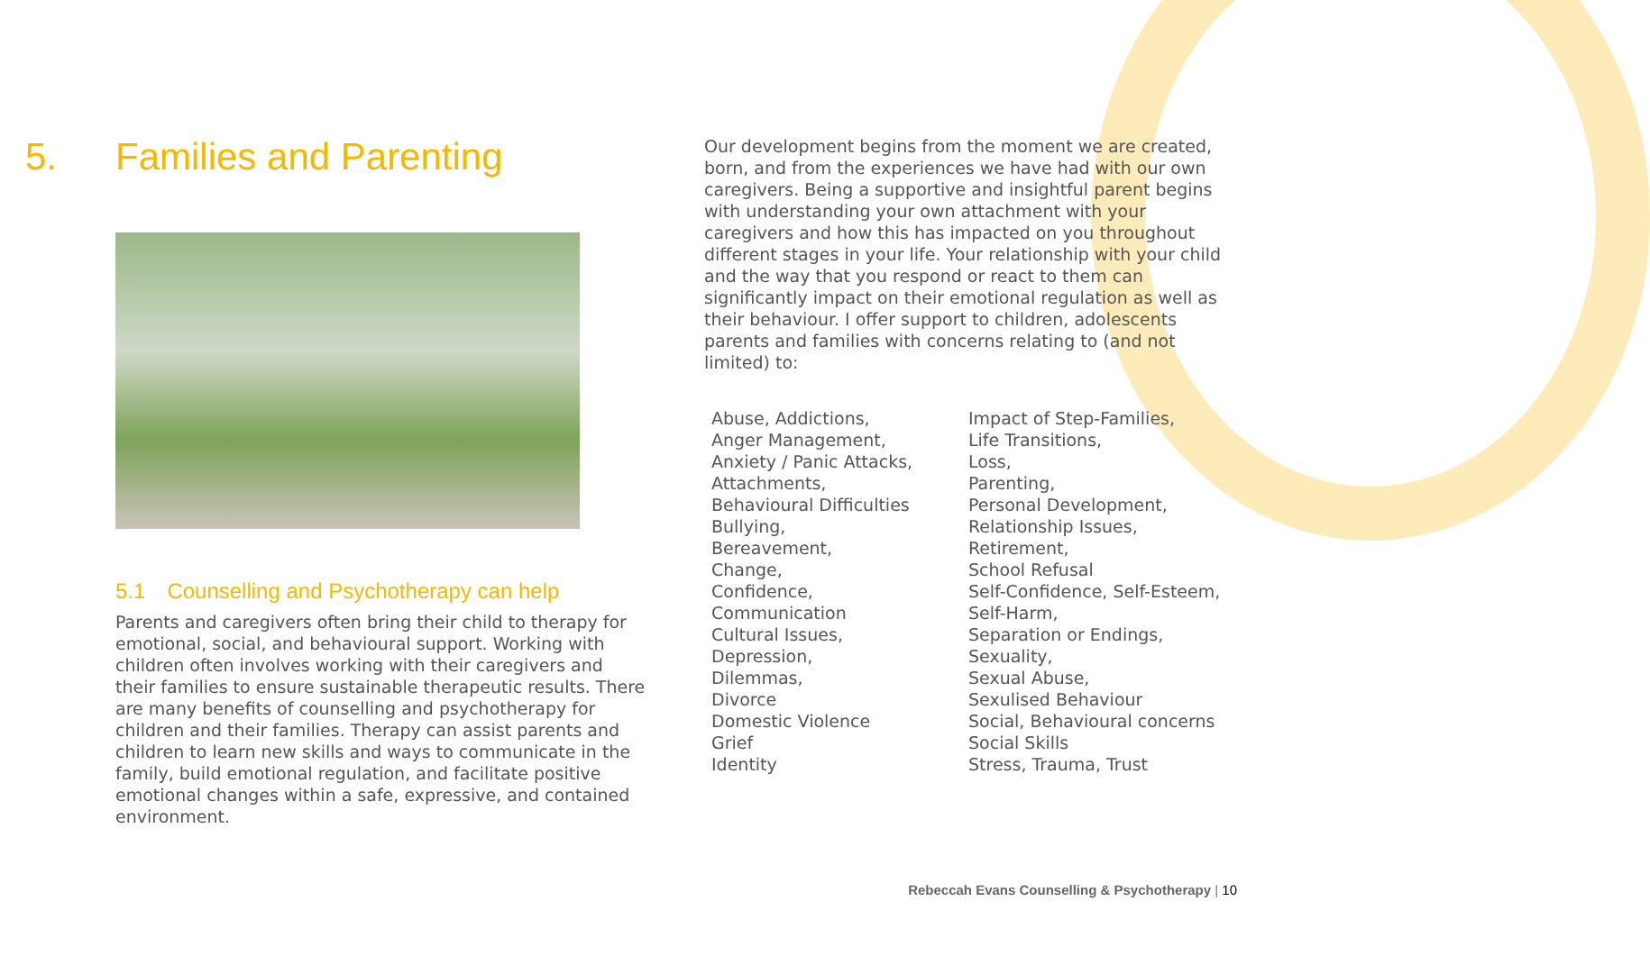5. Families and Parenting
5.1 Counselling and Psychotherapy can help
Parents and caregivers often bring their child to therapy for emotional, social, and behavioural support. Working with children often involves working with their caregivers and their families to ensure sustainable therapeutic results. There are many benefits of counselling and psychotherapy for children and their families. Therapy can assist parents and children to learn new skills and ways to communicate in the family, build emotional regulation, and facilitate positive emotional changes within a safe, expressive, and contained environment.
Our development begins from the moment we are created, born, and from the experiences we have had with our own caregivers. Being a supportive and insightful parent begins with understanding your own attachment with your caregivers and how this has impacted on you throughout different stages in your life. Your relationship with your child and the way that you respond or react to them can significantly impact on their emotional regulation as well as their behaviour. I offer support to children, adolescents parents and families with concerns relating to (and not limited) to:
Abuse, Addictions,
Anger Management,
Anxiety / Panic Attacks,
Attachments,
Behavioural Difficulties
Bullying,
Bereavement,
Change,
Confidence,
Communication
Cultural Issues,
Depression,
Dilemmas,
Divorce
Domestic Violence
Grief
Identity
Impact of Step-Families,
Life Transitions,
Loss,
Parenting,
Personal Development,
Relationship Issues,
Retirement,
School Refusal
Self-Confidence, Self-Esteem,
Self-Harm,
Separation or Endings,
Sexuality,
Sexual Abuse,
Sexulised Behaviour
Social, Behavioural concerns
Social Skills
Stress, Trauma, Trust
Rebeccah Evans Counselling & Psychotherapy | 10